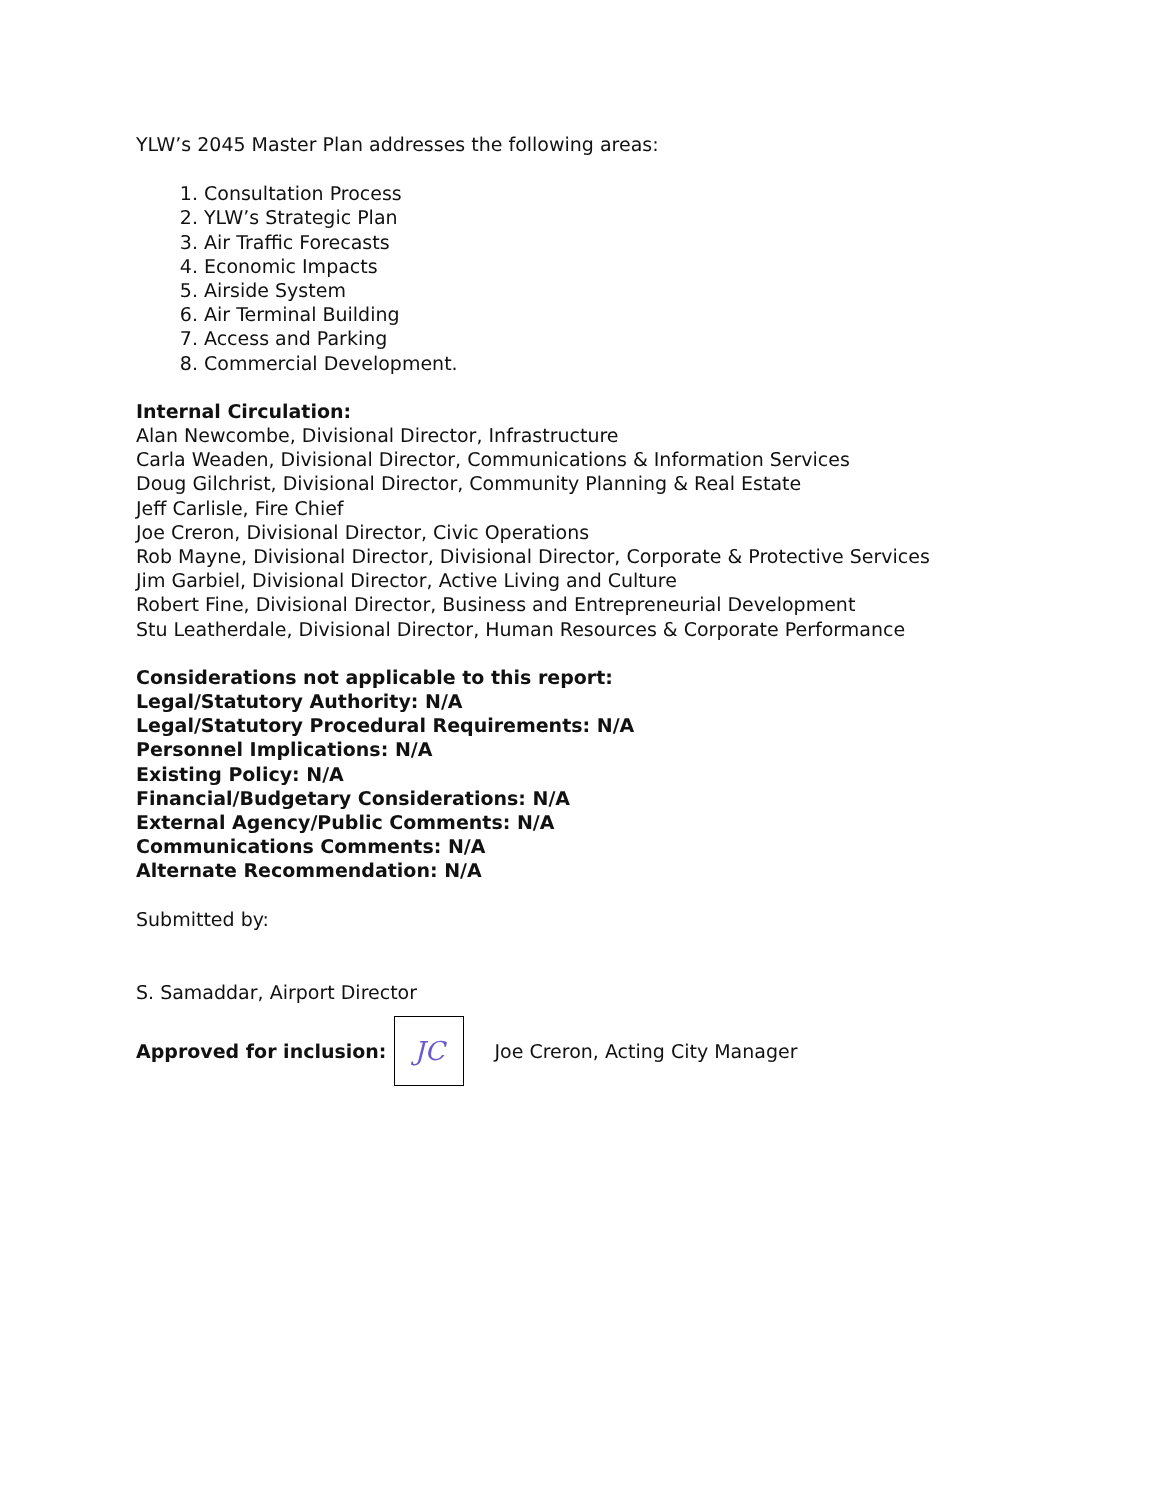YLW’s 2045 Master Plan addresses the following areas:
1. Consultation Process
2. YLW’s Strategic Plan
3. Air Traffic Forecasts
4. Economic Impacts
5. Airside System
6. Air Terminal Building
7. Access and Parking
8. Commercial Development.
Internal Circulation:
Alan Newcombe, Divisional Director, Infrastructure
Carla Weaden, Divisional Director, Communications & Information Services
Doug Gilchrist, Divisional Director, Community Planning & Real Estate
Jeff Carlisle, Fire Chief
Joe Creron, Divisional Director, Civic Operations
Rob Mayne, Divisional Director, Divisional Director, Corporate & Protective Services
Jim Garbiel, Divisional Director, Active Living and Culture
Robert Fine, Divisional Director, Business and Entrepreneurial Development
Stu Leatherdale, Divisional Director, Human Resources & Corporate Performance
Considerations not applicable to this report:
Legal/Statutory Authority: N/A
Legal/Statutory Procedural Requirements: N/A
Personnel Implications: N/A
Existing Policy: N/A
Financial/Budgetary Considerations: N/A
External Agency/Public Comments: N/A
Communications Comments: N/A
Alternate Recommendation: N/A
Submitted by:
S. Samaddar, Airport Director
Approved for inclusion:
JC
Joe Creron, Acting City Manager